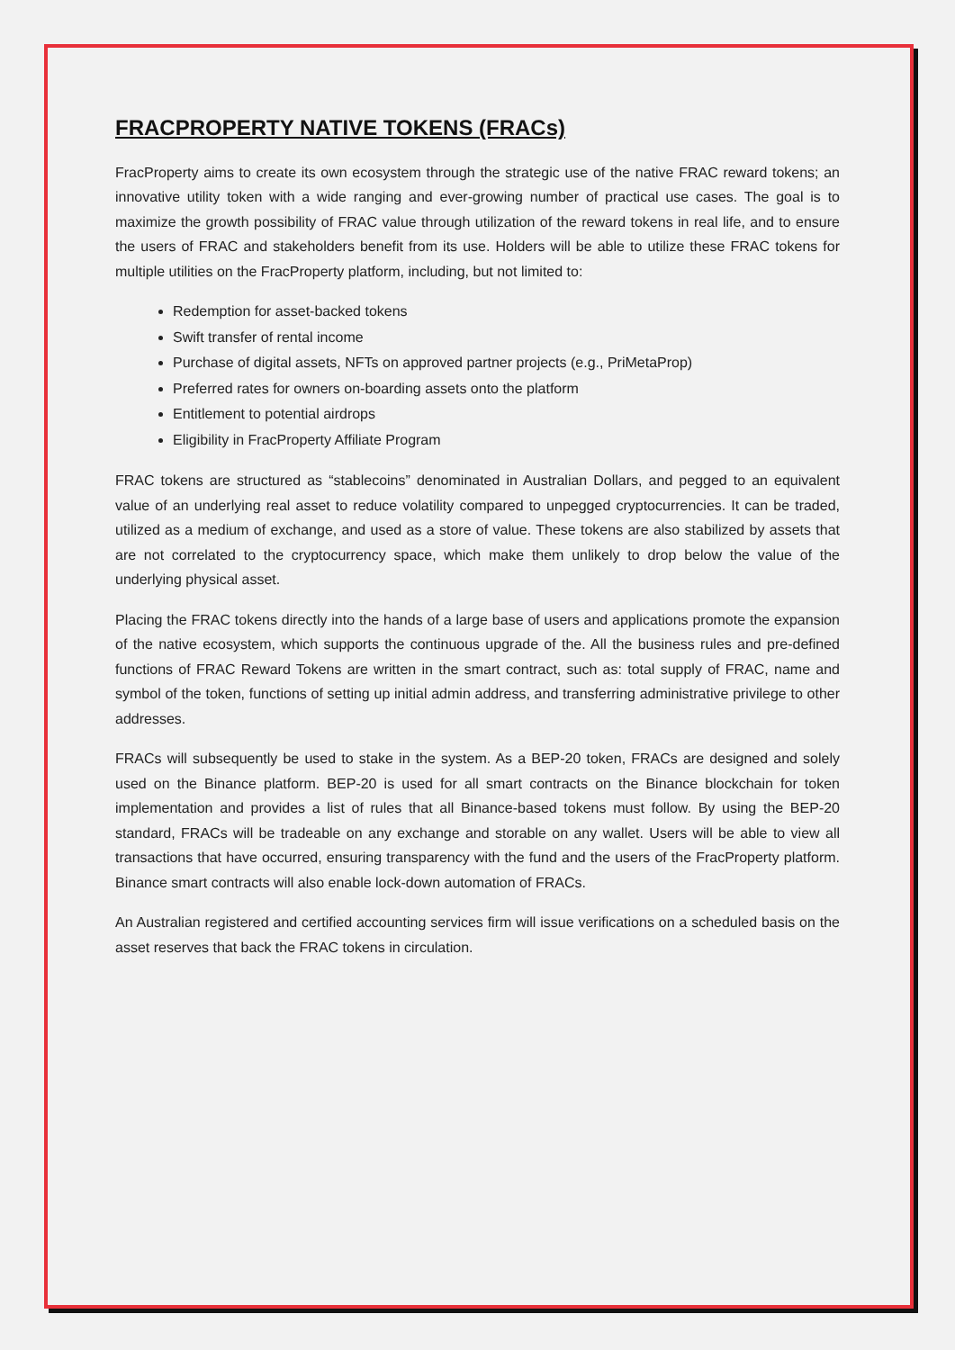FRACPROPERTY NATIVE TOKENS (FRACs)
FracProperty aims to create its own ecosystem through the strategic use of the native FRAC reward tokens; an innovative utility token with a wide ranging and ever-growing number of practical use cases. The goal is to maximize the growth possibility of FRAC value through utilization of the reward tokens in real life, and to ensure the users of FRAC and stakeholders benefit from its use. Holders will be able to utilize these FRAC tokens for multiple utilities on the FracProperty platform, including, but not limited to:
Redemption for asset-backed tokens
Swift transfer of rental income
Purchase of digital assets, NFTs on approved partner projects (e.g., PriMetaProp)
Preferred rates for owners on-boarding assets onto the platform
Entitlement to potential airdrops
Eligibility in FracProperty Affiliate Program
FRAC tokens are structured as “stablecoins” denominated in Australian Dollars, and pegged to an equivalent value of an underlying real asset to reduce volatility compared to unpegged cryptocurrencies. It can be traded, utilized as a medium of exchange, and used as a store of value. These tokens are also stabilized by assets that are not correlated to the cryptocurrency space, which make them unlikely to drop below the value of the underlying physical asset.
Placing the FRAC tokens directly into the hands of a large base of users and applications promote the expansion of the native ecosystem, which supports the continuous upgrade of the. All the business rules and pre-defined functions of FRAC Reward Tokens are written in the smart contract, such as: total supply of FRAC, name and symbol of the token, functions of setting up initial admin address, and transferring administrative privilege to other addresses.
FRACs will subsequently be used to stake in the system. As a BEP-20 token, FRACs are designed and solely used on the Binance platform. BEP-20 is used for all smart contracts on the Binance blockchain for token implementation and provides a list of rules that all Binance-based tokens must follow. By using the BEP-20 standard, FRACs will be tradeable on any exchange and storable on any wallet. Users will be able to view all transactions that have occurred, ensuring transparency with the fund and the users of the FracProperty platform. Binance smart contracts will also enable lock-down automation of FRACs.
An Australian registered and certified accounting services firm will issue verifications on a scheduled basis on the asset reserves that back the FRAC tokens in circulation.